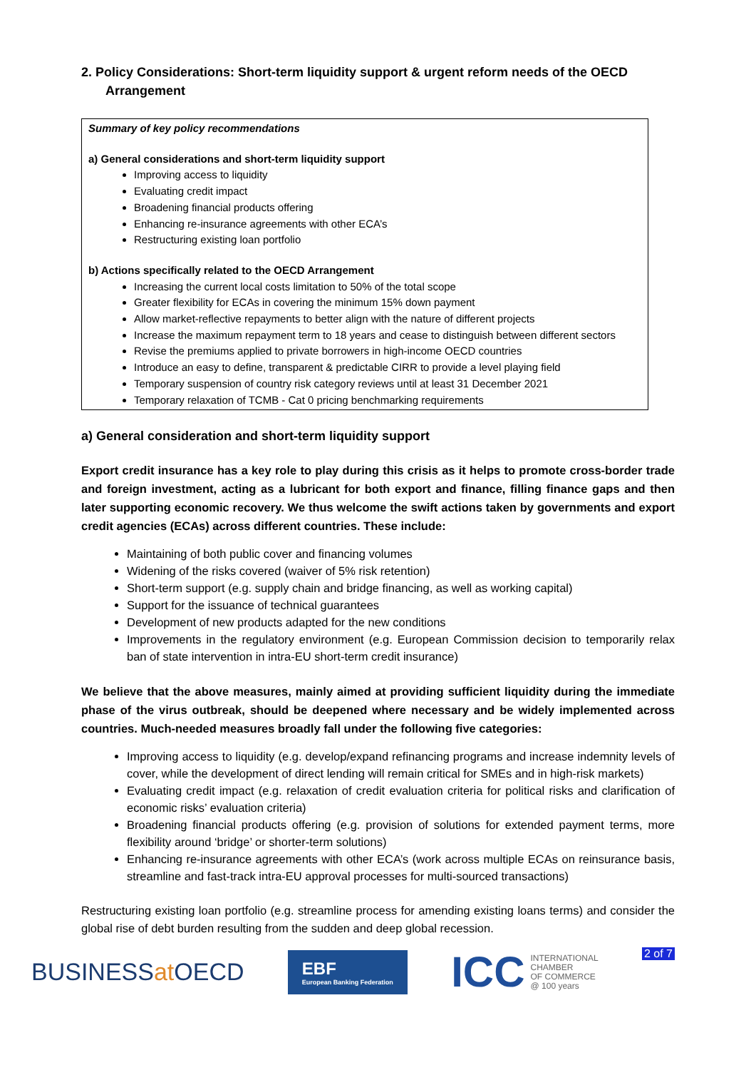2. Policy Considerations: Short-term liquidity support & urgent reform needs of the OECD Arrangement
Summary of key policy recommendations
a) General considerations and short-term liquidity support
Improving access to liquidity
Evaluating credit impact
Broadening financial products offering
Enhancing re-insurance agreements with other ECA’s
Restructuring existing loan portfolio
b) Actions specifically related to the OECD Arrangement
Increasing the current local costs limitation to 50% of the total scope
Greater flexibility for ECAs in covering the minimum 15% down payment
Allow market-reflective repayments to better align with the nature of different projects
Increase the maximum repayment term to 18 years and cease to distinguish between different sectors
Revise the premiums applied to private borrowers in high-income OECD countries
Introduce an easy to define, transparent & predictable CIRR to provide a level playing field
Temporary suspension of country risk category reviews until at least 31 December 2021
Temporary relaxation of TCMB - Cat 0 pricing benchmarking requirements
a) General consideration and short-term liquidity support
Export credit insurance has a key role to play during this crisis as it helps to promote cross-border trade and foreign investment, acting as a lubricant for both export and finance, filling finance gaps and then later supporting economic recovery. We thus welcome the swift actions taken by governments and export credit agencies (ECAs) across different countries. These include:
Maintaining of both public cover and financing volumes
Widening of the risks covered (waiver of 5% risk retention)
Short-term support (e.g. supply chain and bridge financing, as well as working capital)
Support for the issuance of technical guarantees
Development of new products adapted for the new conditions
Improvements in the regulatory environment (e.g. European Commission decision to temporarily relax ban of state intervention in intra-EU short-term credit insurance)
We believe that the above measures, mainly aimed at providing sufficient liquidity during the immediate phase of the virus outbreak, should be deepened where necessary and be widely implemented across countries. Much-needed measures broadly fall under the following five categories:
Improving access to liquidity (e.g. develop/expand refinancing programs and increase indemnity levels of cover, while the development of direct lending will remain critical for SMEs and in high-risk markets)
Evaluating credit impact (e.g. relaxation of credit evaluation criteria for political risks and clarification of economic risks’ evaluation criteria)
Broadening financial products offering (e.g. provision of solutions for extended payment terms, more flexibility around ‘bridge’ or shorter-term solutions)
Enhancing re-insurance agreements with other ECA’s (work across multiple ECAs on reinsurance basis, streamline and fast-track intra-EU approval processes for multi-sourced transactions)
Restructuring existing loan portfolio (e.g. streamline process for amending existing loans terms) and consider the global rise of debt burden resulting from the sudden and deep global recession.
BUSINESSat OECD
EBF
European Banking Federation
ICC INTERNATIONAL
CHAMBER
OF COMMERCE
@ 100 years
2 of 7